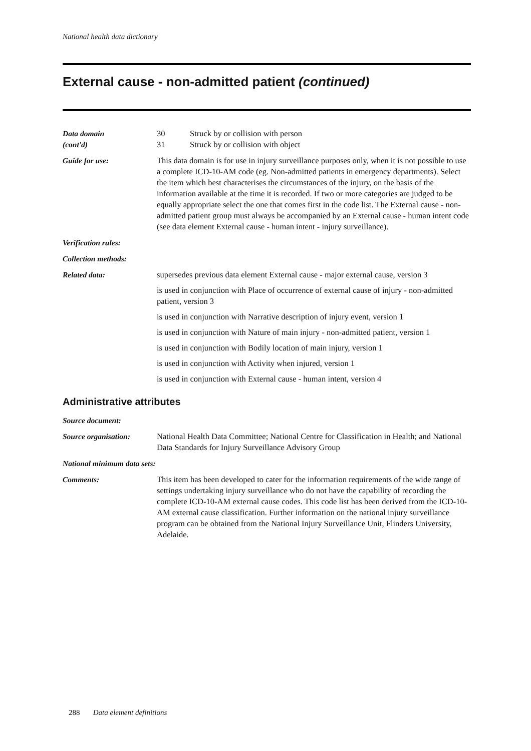National health data dictionary
External cause - non-admitted patient (continued)
Data domain
(cont'd)
30 Struck by or collision with person
31 Struck by or collision with object
Guide for use: This data domain is for use in injury surveillance purposes only, when it is not possible to use a complete ICD-10-AM code (eg. Non-admitted patients in emergency departments). Select the item which best characterises the circumstances of the injury, on the basis of the information available at the time it is recorded. If two or more categories are judged to be equally appropriate select the one that comes first in the code list. The External cause - non-admitted patient group must always be accompanied by an External cause - human intent code (see data element External cause - human intent - injury surveillance).
Verification rules:
Collection methods:
Related data: supersedes previous data element External cause - major external cause, version 3
is used in conjunction with Place of occurrence of external cause of injury - non-admitted patient, version 3
is used in conjunction with Narrative description of injury event, version 1
is used in conjunction with Nature of main injury - non-admitted patient, version 1
is used in conjunction with Bodily location of main injury, version 1
is used in conjunction with Activity when injured, version 1
is used in conjunction with External cause - human intent, version 4
Administrative attributes
Source document:
Source organisation: National Health Data Committee; National Centre for Classification in Health; and National Data Standards for Injury Surveillance Advisory Group
National minimum data sets:
Comments: This item has been developed to cater for the information requirements of the wide range of settings undertaking injury surveillance who do not have the capability of recording the complete ICD-10-AM external cause codes. This code list has been derived from the ICD-10-AM external cause classification. Further information on the national injury surveillance program can be obtained from the National Injury Surveillance Unit, Flinders University, Adelaide.
288 Data element definitions